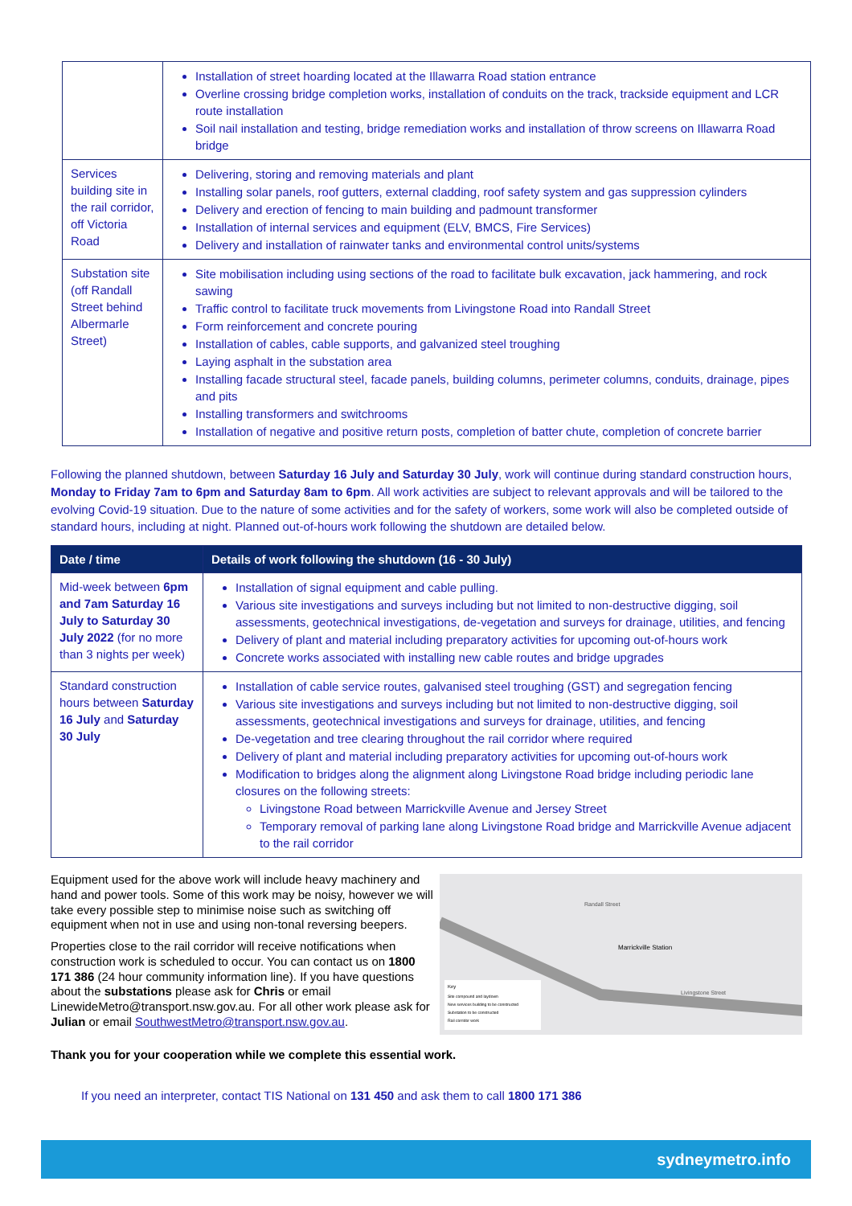| | Installation of street hoarding located at the Illawarra Road station entrance Overline crossing bridge completion works, installation of conduits on the track, trackside equipment and LCR route installation Soil nail installation and testing, bridge remediation works and installation of throw screens on Illawarra Road bridge |
| Services building site in the rail corridor, off Victoria Road | Delivering, storing and removing materials and plant Installing solar panels, roof gutters, external cladding, roof safety system and gas suppression cylinders Delivery and erection of fencing to main building and padmount transformer Installation of internal services and equipment (ELV, BMCS, Fire Services) Delivery and installation of rainwater tanks and environmental control units/systems |
| Substation site (off Randall Street behind Albermarle Street) | Site mobilisation including using sections of the road to facilitate bulk excavation, jack hammering, and rock sawing Traffic control to facilitate truck movements from Livingstone Road into Randall Street Form reinforcement and concrete pouring Installation of cables, cable supports, and galvanized steel troughing Laying asphalt in the substation area Installing facade structural steel, facade panels, building columns, perimeter columns, conduits, drainage, pipes and pits Installing transformers and switchrooms Installation of negative and positive return posts, completion of batter chute, completion of concrete barrier |
Following the planned shutdown, between Saturday 16 July and Saturday 30 July, work will continue during standard construction hours, Monday to Friday 7am to 6pm and Saturday 8am to 6pm. All work activities are subject to relevant approvals and will be tailored to the evolving Covid-19 situation. Due to the nature of some activities and for the safety of workers, some work will also be completed outside of standard hours, including at night. Planned out-of-hours work following the shutdown are detailed below.
| Date / time | Details of work following the shutdown (16 - 30 July) |
| --- | --- |
| Mid-week between 6pm and 7am Saturday 16 July to Saturday 30 July 2022 (for no more than 3 nights per week) | Installation of signal equipment and cable pulling. Various site investigations and surveys including but not limited to non-destructive digging, soil assessments, geotechnical investigations, de-vegetation and surveys for drainage, utilities, and fencing Delivery of plant and material including preparatory activities for upcoming out-of-hours work Concrete works associated with installing new cable routes and bridge upgrades |
| Standard construction hours between Saturday 16 July and Saturday 30 July | Installation of cable service routes, galvanised steel troughing (GST) and segregation fencing Various site investigations and surveys including but not limited to non-destructive digging, soil assessments, geotechnical investigations and surveys for drainage, utilities, and fencing De-vegetation and tree clearing throughout the rail corridor where required Delivery of plant and material including preparatory activities for upcoming out-of-hours work Modification to bridges along the alignment along Livingstone Road bridge including periodic lane closures on the following streets: Livingstone Road between Marrickville Avenue and Jersey Street Temporary removal of parking lane along Livingstone Road bridge and Marrickville Avenue adjacent to the rail corridor |
Equipment used for the above work will include heavy machinery and hand and power tools. Some of this work may be noisy, however we will take every possible step to minimise noise such as switching off equipment when not in use and using non-tonal reversing beepers.
Properties close to the rail corridor will receive notifications when construction work is scheduled to occur. You can contact us on 1800 171 386 (24 hour community information line). If you have questions about the substations please ask for Chris or email LinewideMetro@transport.nsw.gov.au. For all other work please ask for Julian or email SouthwestMetro@transport.nsw.gov.au.
Marrickville Station
Randall Street
Livingstone Street
Key
Site compound and laydown
New services building to be constructed
Substation to be constructed
Rail corridor work
Thank you for your cooperation while we complete this essential work.
If you need an interpreter, contact TIS National on 131 450 and ask them to call 1800 171 386
sydneymetro.info